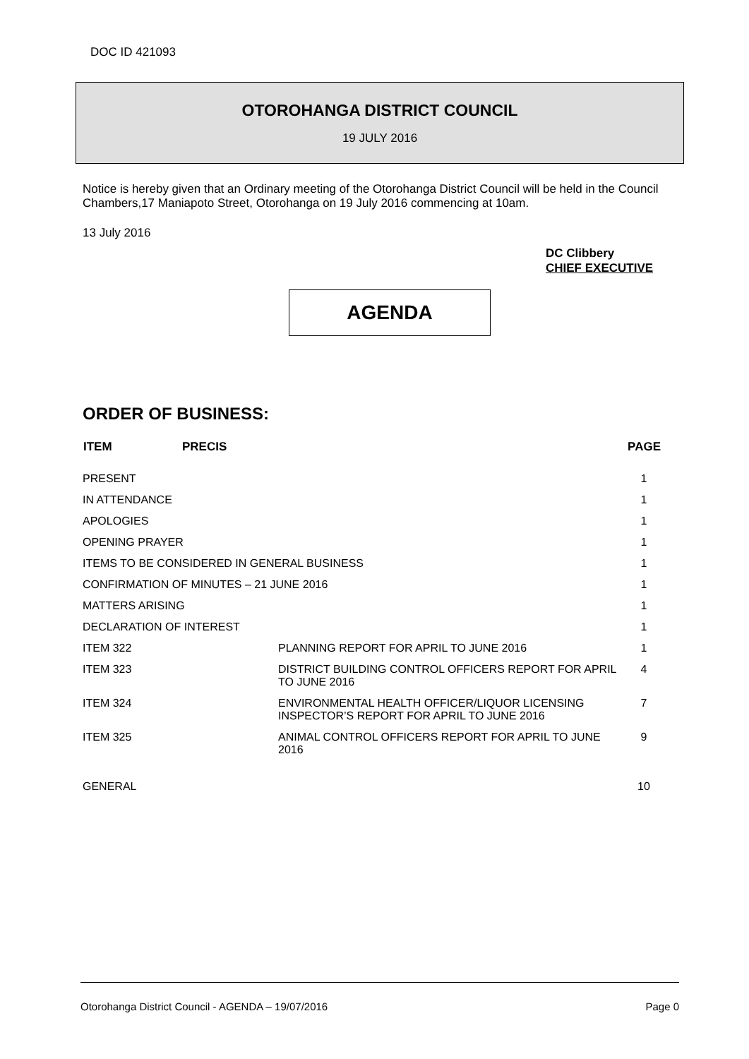DOC ID 421093
OTOROHANGA DISTRICT COUNCIL
19 JULY 2016
Notice is hereby given that an Ordinary meeting of the Otorohanga District Council will be held in the Council Chambers,17 Maniapoto Street, Otorohanga on 19 July 2016 commencing at 10am.
13 July 2016
DC Clibbery
CHIEF EXECUTIVE
AGENDA
ORDER OF BUSINESS:
| ITEM | PRECIS | | PAGE |
| --- | --- | --- | --- |
| PRESENT | | | 1 |
| IN ATTENDANCE | | | 1 |
| APOLOGIES | | | 1 |
| OPENING PRAYER | | | 1 |
| ITEMS TO BE CONSIDERED IN GENERAL BUSINESS | | | 1 |
| CONFIRMATION OF MINUTES – 21 JUNE 2016 | | | 1 |
| MATTERS ARISING | | | 1 |
| DECLARATION OF INTEREST | | | 1 |
| ITEM 322 | | PLANNING REPORT FOR APRIL TO JUNE 2016 | 1 |
| ITEM 323 | | DISTRICT BUILDING CONTROL OFFICERS REPORT FOR APRIL TO JUNE 2016 | 4 |
| ITEM 324 | | ENVIRONMENTAL HEALTH OFFICER/LIQUOR LICENSING INSPECTOR’S REPORT FOR APRIL TO JUNE 2016 | 7 |
| ITEM 325 | | ANIMAL CONTROL OFFICERS REPORT FOR APRIL TO JUNE 2016 | 9 |
| GENERAL | | | 10 |
Otorohanga District Council - AGENDA – 19/07/2016 Page 0